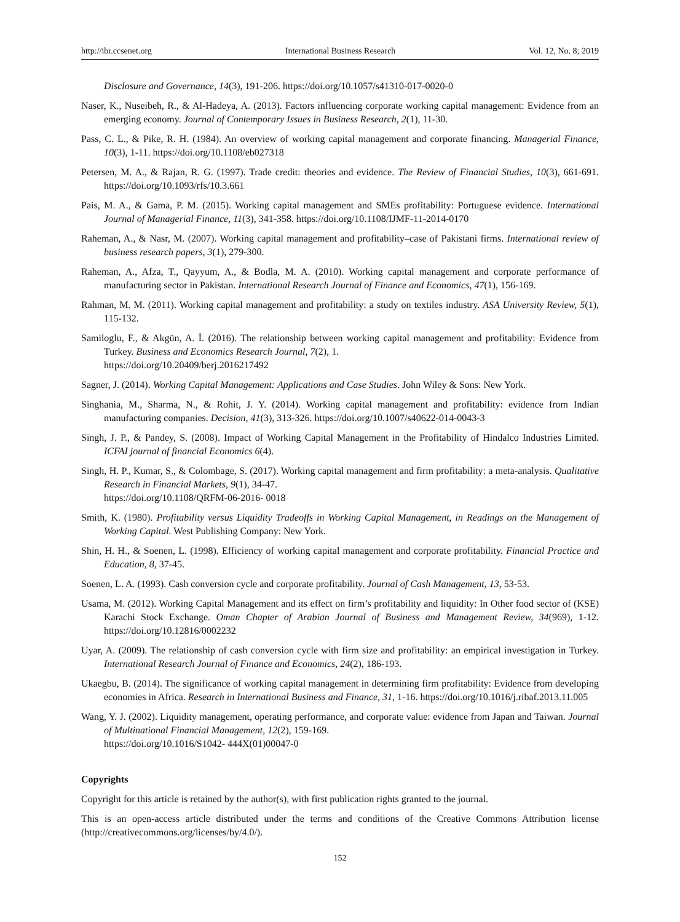http://ibr.ccsenet.org International Business Research Vol. 12, No. 8; 2019
Disclosure and Governance, 14(3), 191-206. https://doi.org/10.1057/s41310-017-0020-0
Naser, K., Nuseibeh, R., & Al-Hadeya, A. (2013). Factors influencing corporate working capital management: Evidence from an emerging economy. Journal of Contemporary Issues in Business Research, 2(1), 11-30.
Pass, C. L., & Pike, R. H. (1984). An overview of working capital management and corporate financing. Managerial Finance, 10(3), 1-11. https://doi.org/10.1108/eb027318
Petersen, M. A., & Rajan, R. G. (1997). Trade credit: theories and evidence. The Review of Financial Studies, 10(3), 661-691. https://doi.org/10.1093/rfs/10.3.661
Pais, M. A., & Gama, P. M. (2015). Working capital management and SMEs profitability: Portuguese evidence. International Journal of Managerial Finance, 11(3), 341-358. https://doi.org/10.1108/IJMF-11-2014-0170
Raheman, A., & Nasr, M. (2007). Working capital management and profitability–case of Pakistani firms. International review of business research papers, 3(1), 279-300.
Raheman, A., Afza, T., Qayyum, A., & Bodla, M. A. (2010). Working capital management and corporate performance of manufacturing sector in Pakistan. International Research Journal of Finance and Economics, 47(1), 156-169.
Rahman, M. M. (2011). Working capital management and profitability: a study on textiles industry. ASA University Review, 5(1), 115-132.
Samiloglu, F., & Akgün, A. İ. (2016). The relationship between working capital management and profitability: Evidence from Turkey. Business and Economics Research Journal, 7(2), 1.
https://doi.org/10.20409/berj.2016217492
Sagner, J. (2014). Working Capital Management: Applications and Case Studies. John Wiley & Sons: New York.
Singhania, M., Sharma, N., & Rohit, J. Y. (2014). Working capital management and profitability: evidence from Indian manufacturing companies. Decision, 41(3), 313-326. https://doi.org/10.1007/s40622-014-0043-3
Singh, J. P., & Pandey, S. (2008). Impact of Working Capital Management in the Profitability of Hindalco Industries Limited. ICFAI journal of financial Economics 6(4).
Singh, H. P., Kumar, S., & Colombage, S. (2017). Working capital management and firm profitability: a meta-analysis. Qualitative Research in Financial Markets, 9(1), 34-47.
https://doi.org/10.1108/QRFM-06-2016- 0018
Smith, K. (1980). Profitability versus Liquidity Tradeoffs in Working Capital Management, in Readings on the Management of Working Capital. West Publishing Company: New York.
Shin, H. H., & Soenen, L. (1998). Efficiency of working capital management and corporate profitability. Financial Practice and Education, 8, 37-45.
Soenen, L. A. (1993). Cash conversion cycle and corporate profitability. Journal of Cash Management, 13, 53-53.
Usama, M. (2012). Working Capital Management and its effect on firm’s profitability and liquidity: In Other food sector of (KSE) Karachi Stock Exchange. Oman Chapter of Arabian Journal of Business and Management Review, 34(969), 1-12. https://doi.org/10.12816/0002232
Uyar, A. (2009). The relationship of cash conversion cycle with firm size and profitability: an empirical investigation in Turkey. International Research Journal of Finance and Economics, 24(2), 186-193.
Ukaegbu, B. (2014). The significance of working capital management in determining firm profitability: Evidence from developing economies in Africa. Research in International Business and Finance, 31, 1-16. https://doi.org/10.1016/j.ribaf.2013.11.005
Wang, Y. J. (2002). Liquidity management, operating performance, and corporate value: evidence from Japan and Taiwan. Journal of Multinational Financial Management, 12(2), 159-169.
https://doi.org/10.1016/S1042- 444X(01)00047-0
Copyrights
Copyright for this article is retained by the author(s), with first publication rights granted to the journal.
This is an open-access article distributed under the terms and conditions of the Creative Commons Attribution license (http://creativecommons.org/licenses/by/4.0/).
152